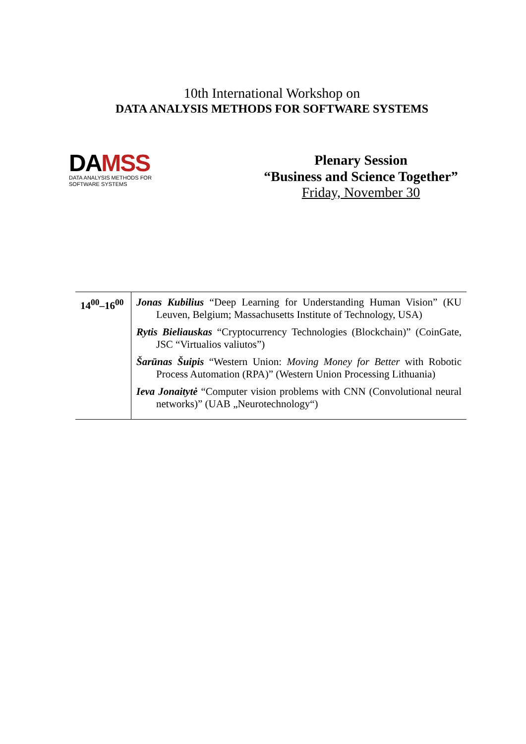10th International Workshop on
DATA ANALYSIS METHODS FOR SOFTWARE SYSTEMS
DA MSS
DATA ANALYSIS METHODS FOR SOFTWARE SYSTEMS
Plenary Session
“Business and Science Together”
Friday, November 30
| 14<sup>00</sup>–16<sup>00</sup> | Jonas Kubilius “Deep Learning for Understanding Human Vision” (KU Leuven, Belgium; Massachusetts Institute of Technology, USA) Rytis Bieliauskas “Cryptocurrency Technologies (Blockchain)” (CoinGate, JSC “Virtualios valiutos”) Šarūnas Šuipis “Western Union: Moving Money for Better with Robotic Process Automation (RPA)” (Western Union Processing Lithuania) Ieva Jonaitytė “Computer vision problems with CNN (Convolutional neural networks)” (UAB „Neurotechnology“) |